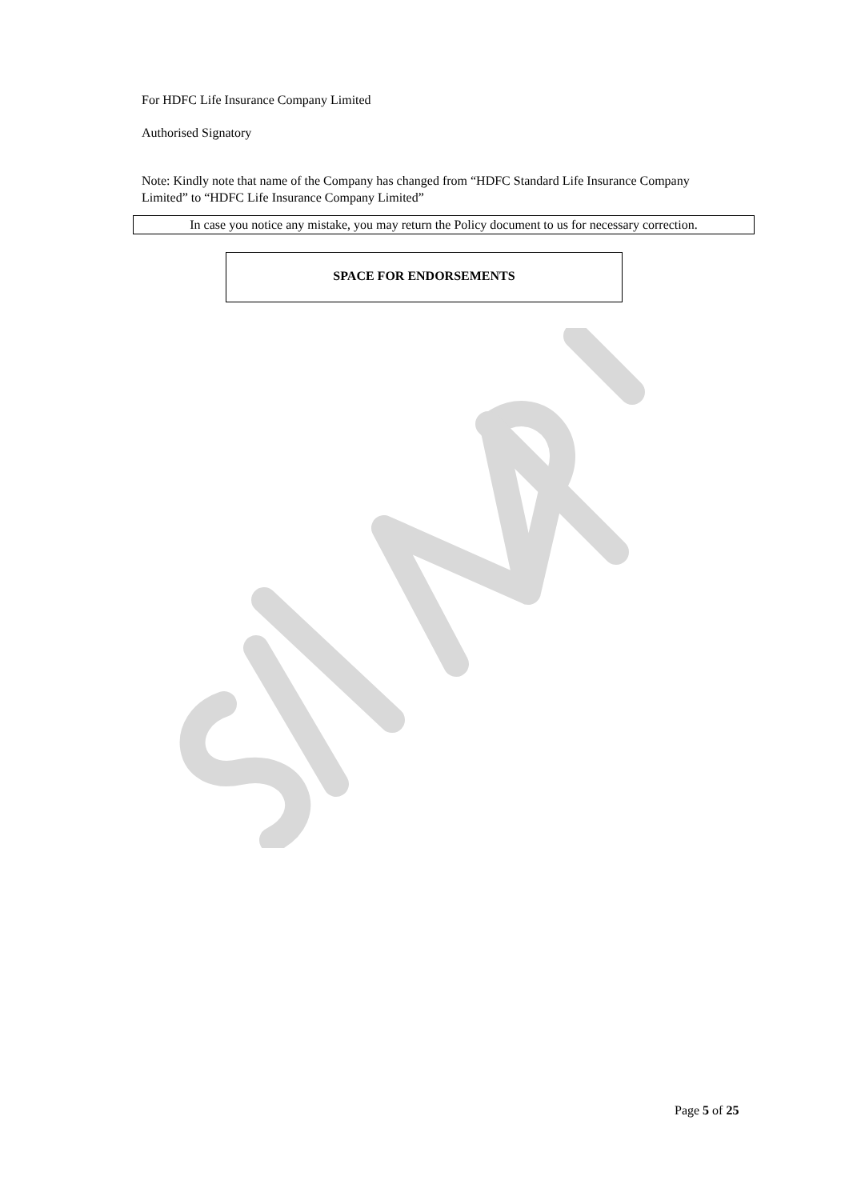For HDFC Life Insurance Company Limited
Authorised Signatory
Note: Kindly note that name of the Company has changed from “HDFC Standard Life Insurance Company Limited” to “HDFC Life Insurance Company Limited”
In case you notice any mistake, you may return the Policy document to us for necessary correction.
SPACE FOR ENDORSEMENTS
Page 5 of 25